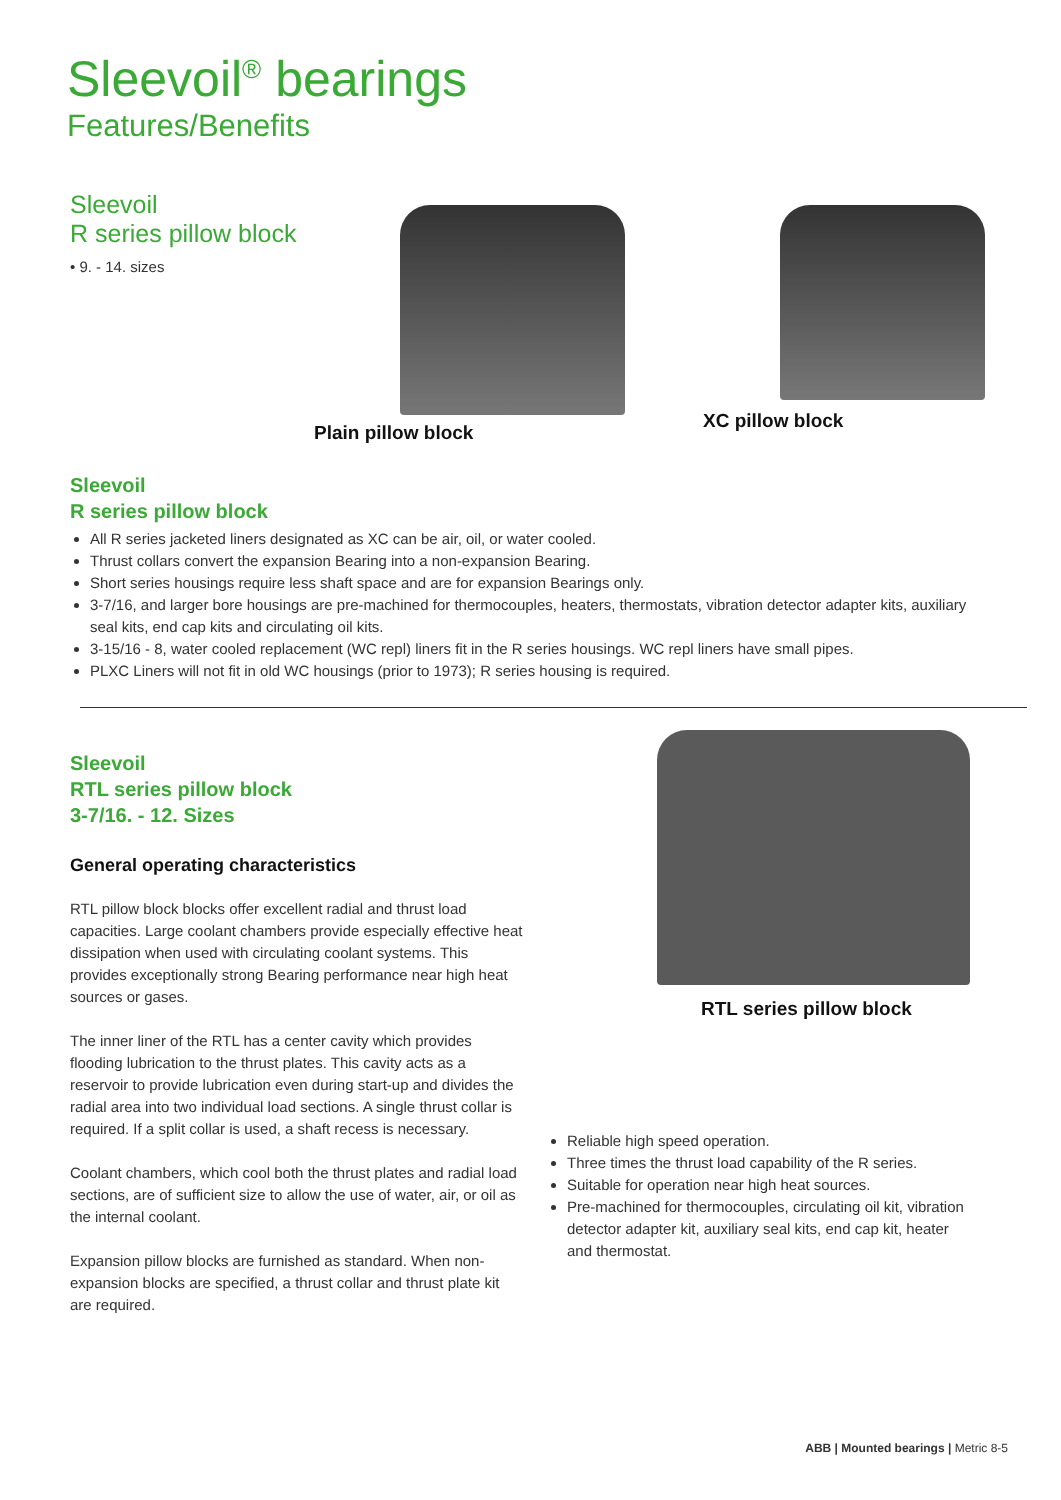Sleevoil<sup>®</sup> bearings
Features/Benefits
Sleevoil
R series pillow block
• 9. - 14. sizes
Plain pillow block
XC pillow block
Sleevoil
R series pillow block
All R series jacketed liners designated as XC can be air, oil, or water cooled.
Thrust collars convert the expansion Bearing into a non-expansion Bearing.
Short series housings require less shaft space and are for expansion Bearings only.
3-7/16, and larger bore housings are pre-machined for thermocouples, heaters, thermostats, vibration detector adapter kits, auxiliary seal kits, end cap kits and circulating oil kits.
3-15/16 - 8, water cooled replacement (WC repl) liners fit in the R series housings. WC repl liners have small pipes.
PLXC Liners will not fit in old WC housings (prior to 1973); R series housing is required.
Sleevoil
RTL series pillow block
3-7/16. - 12. Sizes
General operating characteristics
RTL pillow block blocks offer excellent radial and thrust load capacities. Large coolant chambers provide especially effective heat dissipation when used with circulating coolant systems. This provides exceptionally strong Bearing performance near high heat sources or gases.
The inner liner of the RTL has a center cavity which provides flooding lubrication to the thrust plates. This cavity acts as a reservoir to provide lubrication even during start-up and divides the radial area into two individual load sections. A single thrust collar is required. If a split collar is used, a shaft recess is necessary.
Coolant chambers, which cool both the thrust plates and radial load sections, are of sufficient size to allow the use of water, air, or oil as the internal coolant.
Expansion pillow blocks are furnished as standard. When non-expansion blocks are specified, a thrust collar and thrust plate kit are required.
RTL series pillow block
Reliable high speed operation.
Three times the thrust load capability of the R series.
Suitable for operation near high heat sources.
Pre-machined for thermocouples, circulating oil kit, vibration detector adapter kit, auxiliary seal kits, end cap kit, heater and thermostat.
ABB | Mounted bearings | Metric 8-5